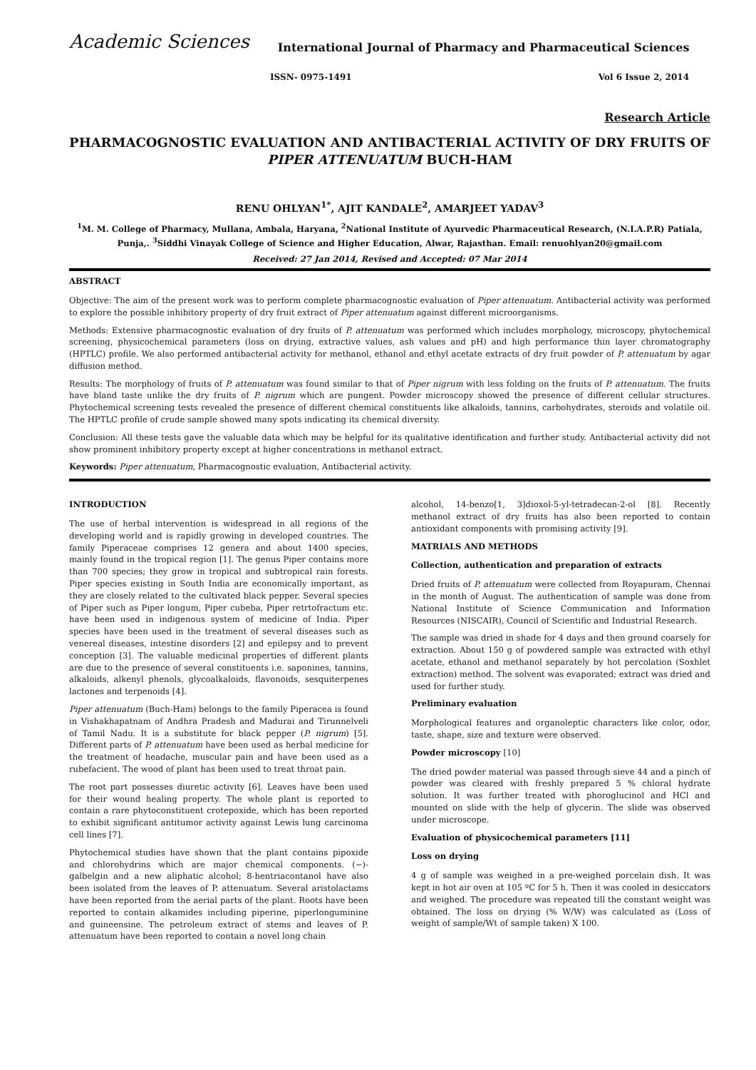Academic Sciences
International Journal of Pharmacy and Pharmaceutical Sciences
ISSN- 0975-1491 Vol 6 Issue 2, 2014
Research Article
PHARMACOGNOSTIC EVALUATION AND ANTIBACTERIAL ACTIVITY OF DRY FRUITS OF PIPER ATTENUATUM BUCH-HAM
RENU OHLYAN<sup>1*</sup>, AJIT KANDALE<sup>2</sup>, AMARJEET YADAV<sup>3</sup>
<sup>1</sup> M. M. College of Pharmacy, Mullana, Ambala, Haryana, <sup>2</sup>National Institute of Ayurvedic Pharmaceutical Research, (N.I.A.P.R) Patiala, Punja,. <sup>3</sup>Siddhi Vinayak College of Science and Higher Education, Alwar, Rajasthan. Email: renuohlyan20@gmail.com
Received: 27 Jan 2014, Revised and Accepted: 07 Mar 2014
ABSTRACT
Objective: The aim of the present work was to perform complete pharmacognostic evaluation of Piper attenuatum. Antibacterial activity was performed to explore the possible inhibitory property of dry fruit extract of Piper attenuatum against different microorganisms.
Methods: Extensive pharmacognostic evaluation of dry fruits of P. attenuatum was performed which includes morphology, microscopy, phytochemical screening, physicochemical parameters (loss on drying, extractive values, ash values and pH) and high performance thin layer chromatography (HPTLC) profile. We also performed antibacterial activity for methanol, ethanol and ethyl acetate extracts of dry fruit powder of P. attenuatum by agar diffusion method.
Results: The morphology of fruits of P. attenuatum was found similar to that of Piper nigrum with less folding on the fruits of P. attenuatum. The fruits have bland taste unlike the dry fruits of P. nigrum which are pungent. Powder microscopy showed the presence of different cellular structures. Phytochemical screening tests revealed the presence of different chemical constituents like alkaloids, tannins, carbohydrates, steroids and volatile oil. The HPTLC profile of crude sample showed many spots indicating its chemical diversity.
Conclusion: All these tests gave the valuable data which may be helpful for its qualitative identification and further study. Antibacterial activity did not show prominent inhibitory property except at higher concentrations in methanol extract.
Keywords: Piper attenuatum, Pharmacognostic evaluation, Antibacterial activity.
INTRODUCTION
The use of herbal intervention is widespread in all regions of the developing world and is rapidly growing in developed countries. The family Piperaceae comprises 12 genera and about 1400 species, mainly found in the tropical region [1]. The genus Piper contains more than 700 species; they grow in tropical and subtropical rain forests. Piper species existing in South India are economically important, as they are closely related to the cultivated black pepper. Several species of Piper such as Piper longum, Piper cubeba, Piper retrtofractum etc. have been used in indigenous system of medicine of India. Piper species have been used in the treatment of several diseases such as venereal diseases, intestine disorders [2] and epilepsy and to prevent conception [3]. The valuable medicinal properties of different plants are due to the presence of several constituents i.e. saponines, tannins, alkaloids, alkenyl phenols, glycoalkaloids, flavonoids, sesquiterpenes lactones and terpenoids [4].
Piper attenuatum (Buch-Ham) belongs to the family Piperacea is found in Vishakhapatnam of Andhra Pradesh and Madurai and Tirunnelveli of Tamil Nadu. It is a substitute for black pepper (P. nigrum) [5]. Different parts of P. attenuatum have been used as herbal medicine for the treatment of headache, muscular pain and have been used as a rubefacient. The wood of plant has been used to treat throat pain.
The root part possesses diuretic activity [6]. Leaves have been used for their wound healing property. The whole plant is reported to contain a rare phytoconstituent crotepoxide, which has been reported to exhibit significant antitumor activity against Lewis lung carcinoma cell lines [7].
Phytochemical studies have shown that the plant contains pipoxide and chlorohydrins which are major chemical components. (−)-galbelgin and a new aliphatic alcohol; 8-hentriacontanol have also been isolated from the leaves of P. attenuatum. Several aristolactams have been reported from the aerial parts of the plant. Roots have been reported to contain alkamides including piperine, piperlonguminine and guineensine. The petroleum extract of stems and leaves of P. attenuatum have been reported to contain a novel long chain
alcohol, 14-benzo[1, 3]dioxol-5-yl-tetradecan-2-ol [8]. Recently methanol extract of dry fruits has also been reported to contain antioxidant components with promising activity [9].
MATRIALS AND METHODS
Collection, authentication and preparation of extracts
Dried fruits of P. attenuatum were collected from Royapuram, Chennai in the month of August. The authentication of sample was done from National Institute of Science Communication and Information Resources (NISCAIR), Council of Scientific and Industrial Research.
The sample was dried in shade for 4 days and then ground coarsely for extraction. About 150 g of powdered sample was extracted with ethyl acetate, ethanol and methanol separately by hot percolation (Soxhlet extraction) method. The solvent was evaporated; extract was dried and used for further study.
Preliminary evaluation
Morphological features and organoleptic characters like color, odor, taste, shape, size and texture were observed.
Powder microscopy [10]
The dried powder material was passed through sieve 44 and a pinch of powder was cleared with freshly prepared 5 % chloral hydrate solution. It was further treated with phoroglucinol and HCl and mounted on slide with the help of glycerin. The slide was observed under microscope.
Evaluation of physicochemical parameters [11]
Loss on drying
4 g of sample was weighed in a pre-weighed porcelain dish. It was kept in hot air oven at 105 ºC for 5 h. Then it was cooled in desiccators and weighed. The procedure was repeated till the constant weight was obtained. The loss on drying (% W/W) was calculated as (Loss of weight of sample/Wt of sample taken) X 100.